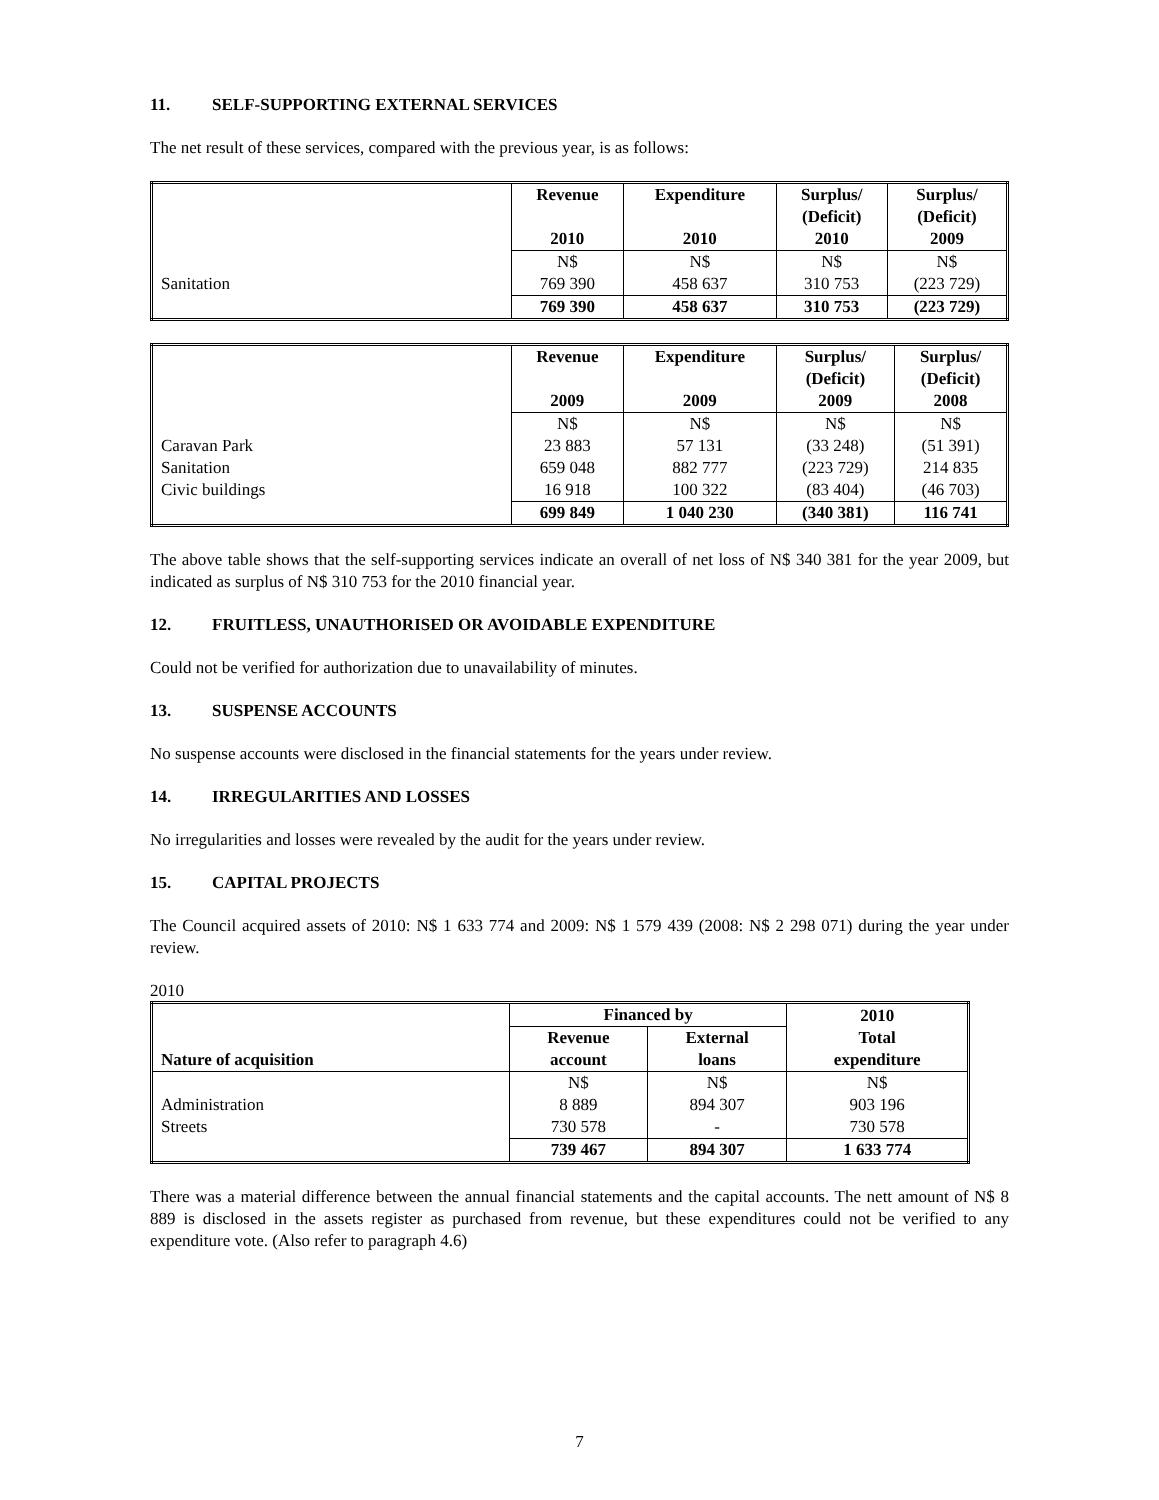11. SELF-SUPPORTING EXTERNAL SERVICES
The net result of these services, compared with the previous year, is as follows:
| | Revenue 2010 | Expenditure 2010 | Surplus/ (Deficit) 2010 | Surplus/ (Deficit) 2009 |
| --- | --- | --- | --- | --- |
| Sanitation | N$ 769 390 | N$ 458 637 | N$ 310 753 | N$ (223 729) |
| | 769 390 | 458 637 | 310 753 | (223 729) |
| | Revenue 2009 | Expenditure 2009 | Surplus/ (Deficit) 2009 | Surplus/ (Deficit) 2008 |
| --- | --- | --- | --- | --- |
| Caravan Park Sanitation Civic buildings | N$ 23 883 659 048 16 918 | N$ 57 131 882 777 100 322 | N$ (33 248) (223 729) (83 404) | N$ (51 391) 214 835 (46 703) |
| | 699 849 | 1 040 230 | (340 381) | 116 741 |
The above table shows that the self-supporting services indicate an overall of net loss of N$ 340 381 for the year 2009, but indicated as surplus of N$ 310 753 for the 2010 financial year.
12. FRUITLESS, UNAUTHORISED OR AVOIDABLE EXPENDITURE
Could not be verified for authorization due to unavailability of minutes.
13. SUSPENSE ACCOUNTS
No suspense accounts were disclosed in the financial statements for the years under review.
14. IRREGULARITIES AND LOSSES
No irregularities and losses were revealed by the audit for the years under review.
15. CAPITAL PROJECTS
The Council acquired assets of 2010: N$ 1 633 774 and 2009: N$ 1 579 439 (2008: N$ 2 298 071) during the year under review.
2010
| Nature of acquisition | Financed by | | 2010 Total expenditure |
| --- | --- | --- | --- |
| | Revenue account | External loans | |
| Administration Streets | N$ 8 889 730 578 | N$ 894 307 - | N$ 903 196 730 578 |
| | 739 467 | 894 307 | 1 633 774 |
There was a material difference between the annual financial statements and the capital accounts. The nett amount of N$ 8 889 is disclosed in the assets register as purchased from revenue, but these expenditures could not be verified to any expenditure vote. (Also refer to paragraph 4.6)
7